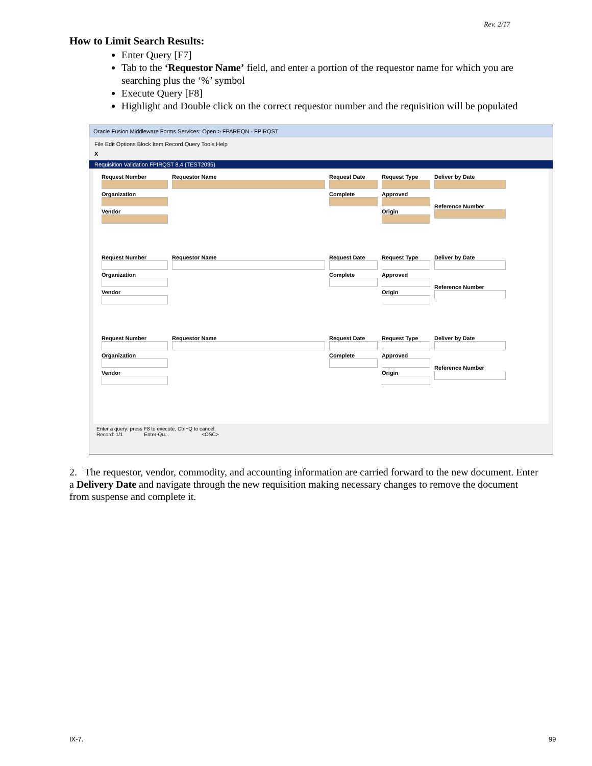Rev. 2/17
How to Limit Search Results:
Enter Query [F7]
Tab to the ‘Requestor Name’ field, and enter a portion of the requestor name for which you are searching plus the ‘%’ symbol
Execute Query [F8]
Highlight and Double click on the correct requestor number and the requisition will be populated
Oracle Fusion Middleware Forms Services: Open > FPAREQN - FPIRQST
File Edit Options Block Item Record Query Tools Help
X
Requisition Validation FPIRQST 8.4 (TEST2095)
Request Number
Organization
Vendor
Requestor Name
Request Date
Complete
Request Type
Approved
Origin
Deliver by Date
Reference Number
Request Number
Organization
Vendor
Requestor Name
Request Date
Complete
Request Type
Approved
Origin
Deliver by Date
Reference Number
Request Number
Organization
Vendor
Requestor Name
Request Date
Complete
Request Type
Approved
Origin
Deliver by Date
Reference Number
Enter a query; press F8 to execute, Ctrl+Q to cancel.
Record: 1/1 Enter-Qu... <OSC>
2. The requestor, vendor, commodity, and accounting information are carried forward to the new document. Enter a Delivery Date and navigate through the new requisition making necessary changes to remove the document from suspense and complete it.
IX-7. 99